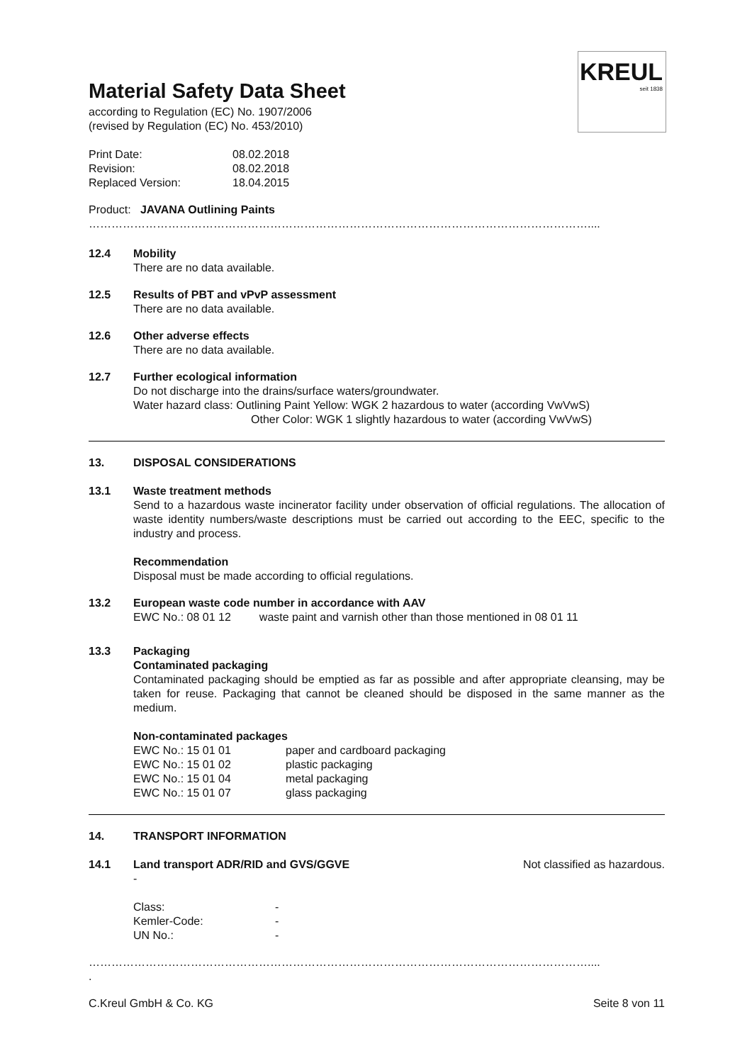KREUL
seit 1838
Material Safety Data Sheet
according to Regulation (EC) No. 1907/2006
(revised by Regulation (EC) No. 453/2010)
| Print Date: | 08.02.2018 |
| Revision: | 08.02.2018 |
| Replaced Version: | 18.04.2015 |
Product: JAVANA Outlining Paints
……………………………………………………………………………………………………………………....
12.4 Mobility
There are no data available.
12.5 Results of PBT and vPvP assessment
There are no data available.
12.6 Other adverse effects
There are no data available.
12.7 Further ecological information
Do not discharge into the drains/surface waters/groundwater.
Water hazard class: Outlining Paint Yellow: WGK 2 hazardous to water (according VwVwS)
Other Color: WGK 1 slightly hazardous to water (according VwVwS)
13. DISPOSAL CONSIDERATIONS
13.1 Waste treatment methods
Send to a hazardous waste incinerator facility under observation of official regulations. The allocation of waste identity numbers/waste descriptions must be carried out according to the EEC, specific to the industry and process.
Recommendation
Disposal must be made according to official regulations.
13.2 European waste code number in accordance with AAV
EWC No.: 08 01 12 waste paint and varnish other than those mentioned in 08 01 11
13.3 Packaging
Contaminated packaging
Contaminated packaging should be emptied as far as possible and after appropriate cleansing, may be taken for reuse. Packaging that cannot be cleaned should be disposed in the same manner as the medium.
Non-contaminated packages
| EWC No.: 15 01 01 | paper and cardboard packaging |
| EWC No.: 15 01 02 | plastic packaging |
| EWC No.: 15 01 04 | metal packaging |
| EWC No.: 15 01 07 | glass packaging |
14. TRANSPORT INFORMATION
14.1 Land transport ADR/RID and GVS/GGVE Not classified as hazardous.
-
| Class: | - |
| Kemler-Code: | - |
| UN No.: | - |
……………………………………………………………………………………………………………………....
.
C.Kreul GmbH & Co. KG Seite 8 von 11